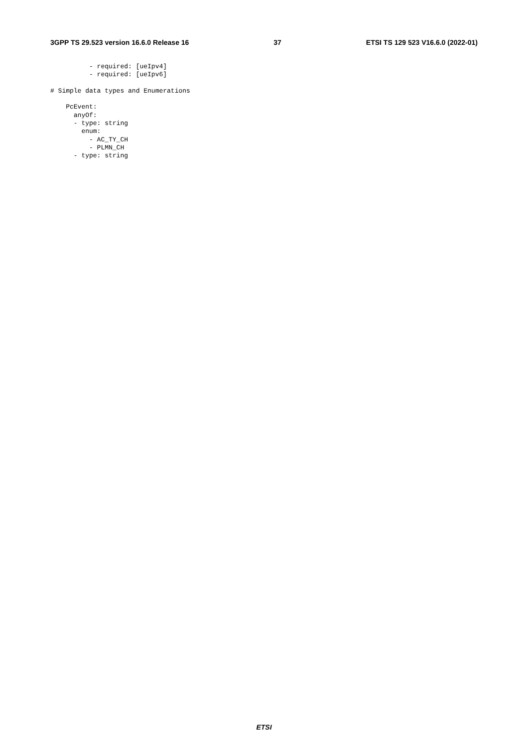3GPP TS 29.523 version 16.6.0 Release 16 37 ETSI TS 129 523 V16.6.0 (2022-01)
          - required: [ueIpv4]
          - required: [ueIpv6]

# Simple data types and Enumerations

    PcEvent:
      anyOf:
      - type: string
        enum:
          - AC_TY_CH
          - PLMN_CH
      - type: string
ETSI